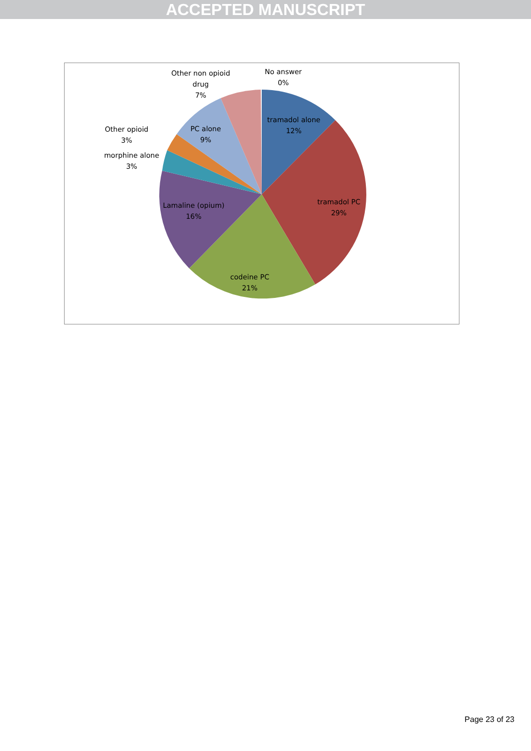ACCEPTED MANUSCRIPT
tramadol alone
12%
tramadol PC
29%
codeine PC
21%
Lamaline (opium)
16%
PC alone
9%
morphine alone
3%
Other opioid
3%
Other non opioid
drug
7%
No answer
0%
Page 23 of 23